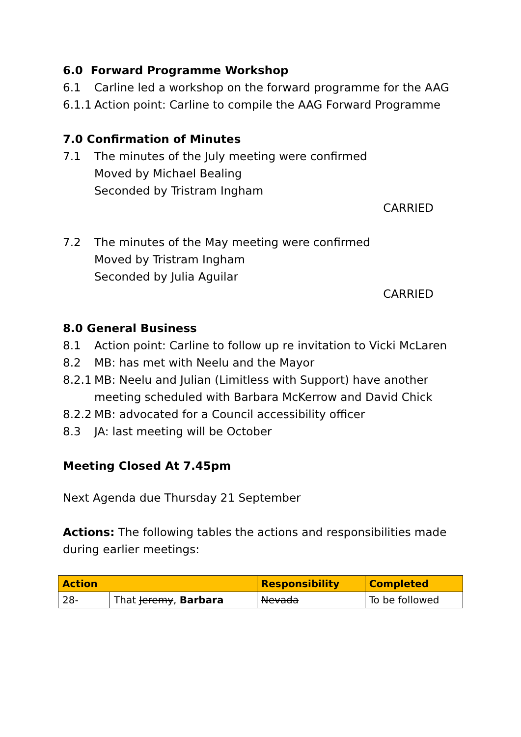6.0 Forward Programme Workshop
6.1 Carline led a workshop on the forward programme for the AAG
6.1.1 Action point: Carline to compile the AAG Forward Programme
7.0 Confirmation of Minutes
7.1 The minutes of the July meeting were confirmed
Moved by Michael Bealing
Seconded by Tristram Ingham
CARRIED
7.2 The minutes of the May meeting were confirmed
Moved by Tristram Ingham
Seconded by Julia Aguilar
CARRIED
8.0 General Business
8.1 Action point: Carline to follow up re invitation to Vicki McLaren
8.2 MB: has met with Neelu and the Mayor
8.2.1 MB: Neelu and Julian (Limitless with Support) have another meeting scheduled with Barbara McKerrow and David Chick
8.2.2 MB: advocated for a Council accessibility officer
8.3 JA: last meeting will be October
Meeting Closed At 7.45pm
Next Agenda due Thursday 21 September
Actions: The following tables the actions and responsibilities made during earlier meetings:
| Action | | Responsibility | Completed |
| --- | --- | --- | --- |
| 28- | That Jeremy , Barbara | Nevada | To be followed |